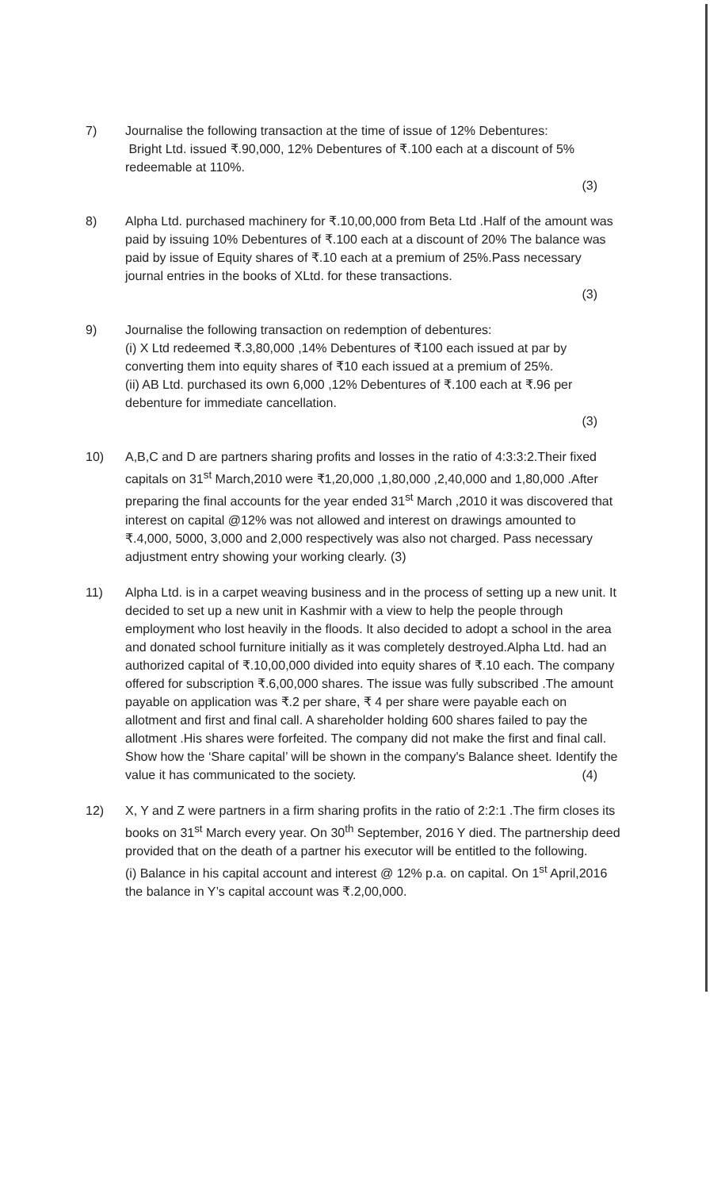7) Journalise the following transaction at the time of issue of 12% Debentures:
Bright Ltd. issued ₹.90,000, 12% Debentures of ₹.100 each at a discount of 5% redeemable at 110%.
(3)
8) Alpha Ltd. purchased machinery for ₹.10,00,000 from Beta Ltd .Half of the amount was paid by issuing 10% Debentures of ₹.100 each at a discount of 20% The balance was paid by issue of Equity shares of ₹.10 each at a premium of 25%.Pass necessary journal entries in the books of XLtd. for these transactions.
(3)
9) Journalise the following transaction on redemption of debentures:
(i) X Ltd redeemed ₹.3,80,000 ,14% Debentures of ₹100 each issued at par by converting them into equity shares of ₹10 each issued at a premium of 25%.
(ii) AB Ltd. purchased its own 6,000 ,12% Debentures of ₹.100 each at ₹.96 per debenture for immediate cancellation.
(3)
10) A,B,C and D are partners sharing profits and losses in the ratio of 4:3:3:2.Their fixed capitals on 31<sup>st</sup> March,2010 were ₹1,20,000 ,1,80,000 ,2,40,000 and 1,80,000 .After preparing the final accounts for the year ended 31<sup>st</sup> March ,2010 it was discovered that interest on capital @12% was not allowed and interest on drawings amounted to ₹.4,000, 5000, 3,000 and 2,000 respectively was also not charged. Pass necessary adjustment entry showing your working clearly. (3)
11) Alpha Ltd. is in a carpet weaving business and in the process of setting up a new unit. It decided to set up a new unit in Kashmir with a view to help the people through employment who lost heavily in the floods. It also decided to adopt a school in the area and donated school furniture initially as it was completely destroyed.Alpha Ltd. had an authorized capital of ₹.10,00,000 divided into equity shares of ₹.10 each. The company offered for subscription ₹.6,00,000 shares. The issue was fully subscribed .The amount payable on application was ₹.2 per share, ₹ 4 per share were payable each on allotment and first and final call. A shareholder holding 600 shares failed to pay the allotment .His shares were forfeited. The company did not make the first and final call. Show how the ‘Share capital’ will be shown in the company's Balance sheet. Identify the value it has communicated to the society.
(4)
12) X, Y and Z were partners in a firm sharing profits in the ratio of 2:2:1 .The firm closes its books on 31<sup>st</sup> March every year. On 30<sup>th</sup> September, 2016 Y died. The partnership deed provided that on the death of a partner his executor will be entitled to the following.
(i) Balance in his capital account and interest @ 12% p.a. on capital. On 1<sup>st</sup> April,2016 the balance in Y’s capital account was ₹.2,00,000.